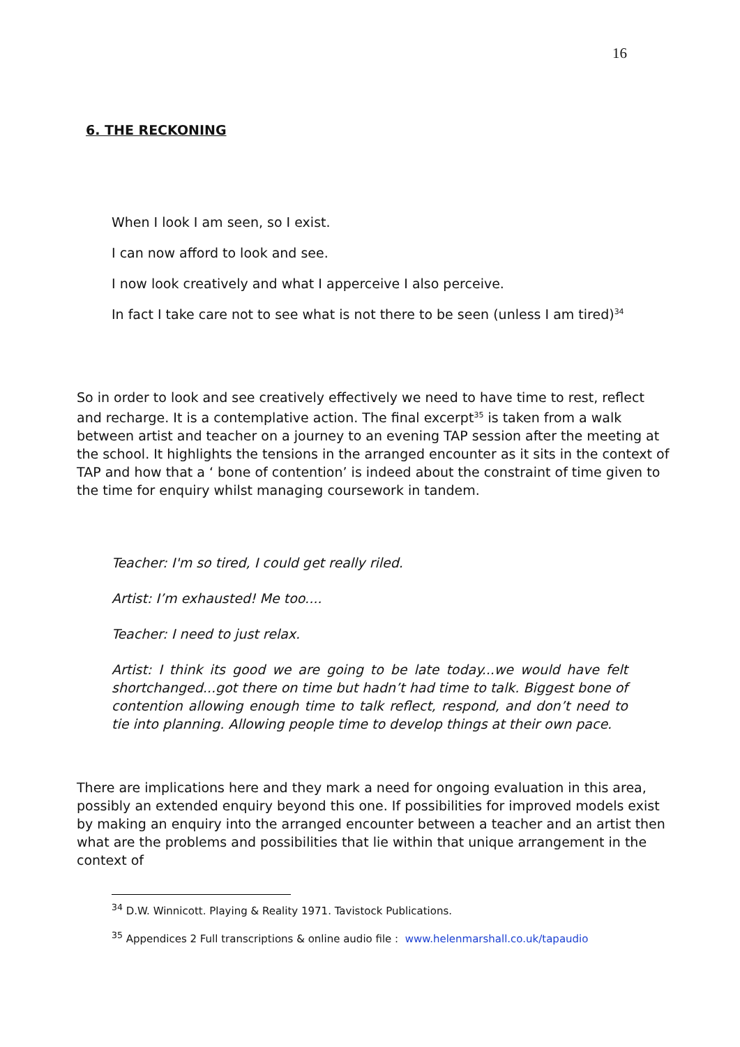16
6. THE RECKONING
When I look I am seen, so I exist.
I can now afford to look and see.
I now look creatively and what I apperceive I also perceive.
In fact I take care not to see what is not there to be seen (unless I am tired)<sup>34</sup>
So in order to look and see creatively effectively we need to have time to rest, reflect and recharge. It is a contemplative action. The final excerpt<sup>35</sup> is taken from a walk between artist and teacher on a journey to an evening TAP session after the meeting at the school. It highlights the tensions in the arranged encounter as it sits in the context of TAP and how that a ‘ bone of contention’ is indeed about the constraint of time given to the time for enquiry whilst managing coursework in tandem.
Teacher: I'm so tired, I could get really riled.
Artist: I’m exhausted! Me too....
Teacher: I need to just relax.
Artist: I think its good we are going to be late today...we would have felt shortchanged...got there on time but hadn’t had time to talk. Biggest bone of contention allowing enough time to talk reflect, respond, and don’t need to tie into planning. Allowing people time to develop things at their own pace.
There are implications here and they mark a need for ongoing evaluation in this area, possibly an extended enquiry beyond this one. If possibilities for improved models exist by making an enquiry into the arranged encounter between a teacher and an artist then what are the problems and possibilities that lie within that unique arrangement in the context of
<sup>34</sup> D.W. Winnicott. Playing & Reality 1971. Tavistock Publications.
<sup>35</sup> Appendices 2 Full transcriptions & online audio file : www.helenmarshall.co.uk/tapaudio